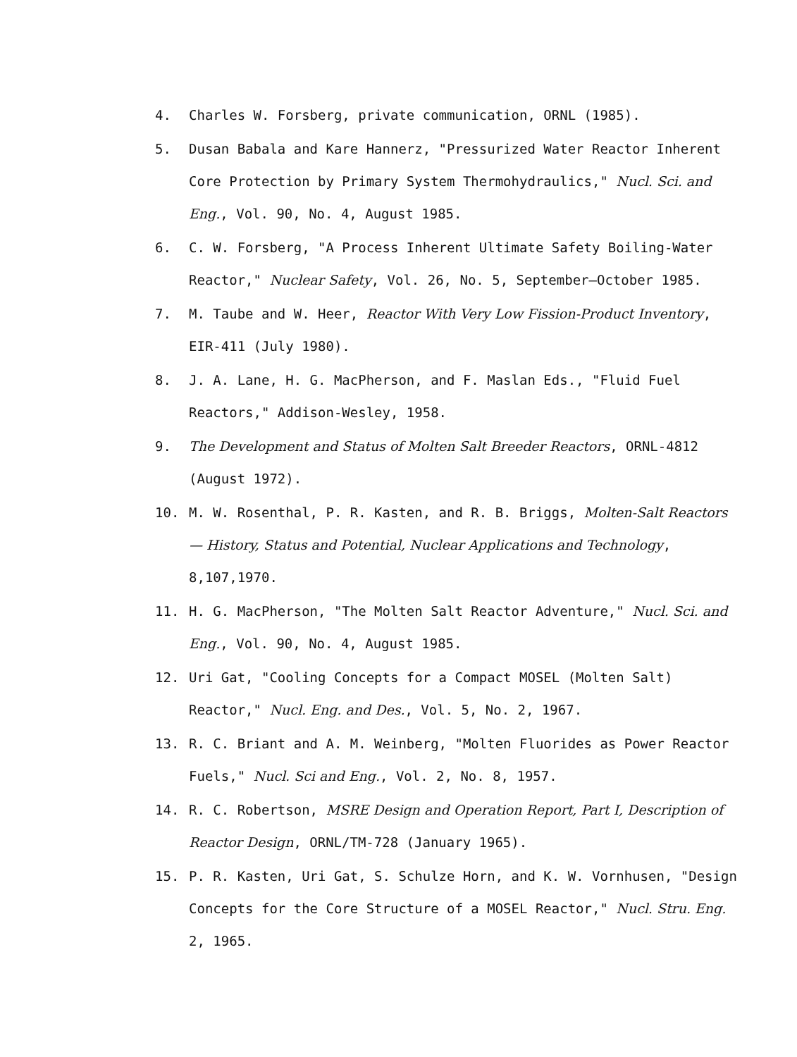4. Charles W. Forsberg, private communication, ORNL (1985).
5. Dusan Babala and Kare Hannerz, "Pressurized Water Reactor Inherent Core Protection by Primary System Thermohydraulics," Nucl. Sci. and Eng., Vol. 90, No. 4, August 1985.
6. C. W. Forsberg, "A Process Inherent Ultimate Safety Boiling-Water Reactor," Nuclear Safety, Vol. 26, No. 5, September—October 1985.
7. M. Taube and W. Heer, Reactor With Very Low Fission-Product Inventory, EIR-411 (July 1980).
8. J. A. Lane, H. G. MacPherson, and F. Maslan Eds., "Fluid Fuel Reactors," Addison-Wesley, 1958.
9. The Development and Status of Molten Salt Breeder Reactors, ORNL-4812 (August 1972).
10. M. W. Rosenthal, P. R. Kasten, and R. B. Briggs, Molten-Salt Reactors — History, Status and Potential, Nuclear Applications and Technology, 8,107,1970.
11. H. G. MacPherson, "The Molten Salt Reactor Adventure," Nucl. Sci. and Eng., Vol. 90, No. 4, August 1985.
12. Uri Gat, "Cooling Concepts for a Compact MOSEL (Molten Salt) Reactor," Nucl. Eng. and Des., Vol. 5, No. 2, 1967.
13. R. C. Briant and A. M. Weinberg, "Molten Fluorides as Power Reactor Fuels," Nucl. Sci and Eng., Vol. 2, No. 8, 1957.
14. R. C. Robertson, MSRE Design and Operation Report, Part I, Description of Reactor Design, ORNL/TM-728 (January 1965).
15. P. R. Kasten, Uri Gat, S. Schulze Horn, and K. W. Vornhusen, "Design Concepts for the Core Structure of a MOSEL Reactor," Nucl. Stru. Eng. 2, 1965.